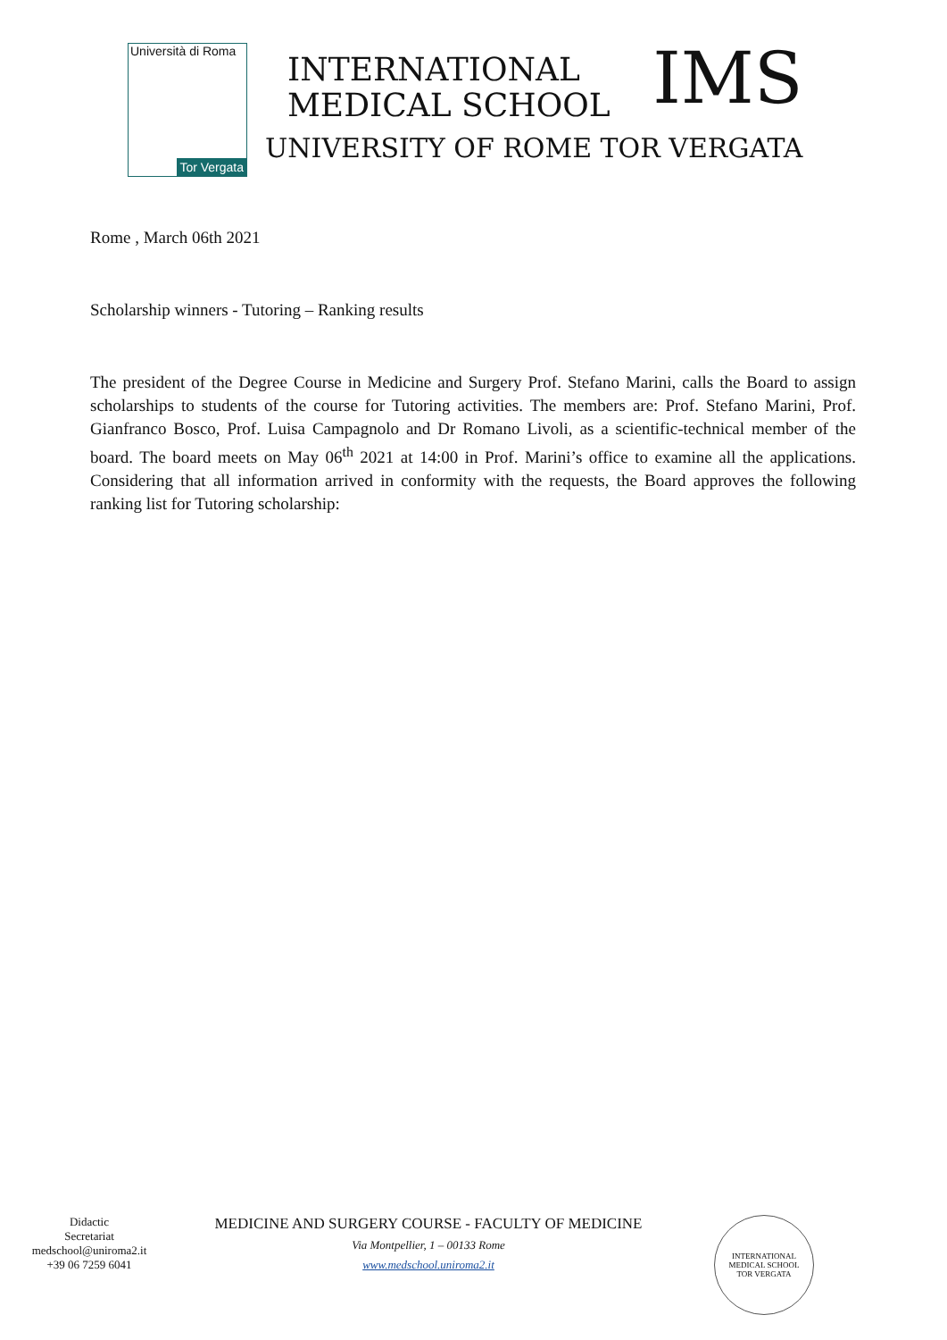Università di Roma
Tor Vergata
IMS
INTERNATIONAL
MEDICAL SCHOOL
UNIVERSITY OF ROME TOR VERGATA
Rome , March 06th 2021
Scholarship winners - Tutoring – Ranking results
The president of the Degree Course in Medicine and Surgery Prof. Stefano Marini, calls the Board to assign scholarships to students of the course for Tutoring activities. The members are: Prof. Stefano Marini, Prof. Gianfranco Bosco, Prof. Luisa Campagnolo and Dr Romano Livoli, as a scientific-technical member of the board. The board meets on May 06<sup>th</sup> 2021 at 14:00 in Prof. Marini’s office to examine all the applications. Considering that all information arrived in conformity with the requests, the Board approves the following ranking list for Tutoring scholarship:
Didactic
Secretariat
medschool@uniroma2.it
+39 06 7259 6041
MEDICINE AND SURGERY COURSE - FACULTY OF MEDICINE
Via Montpellier, 1 – 00133 Rome
www.medschool.uniroma2.it
INTERNATIONAL MEDICAL SCHOOL
TOR VERGATA